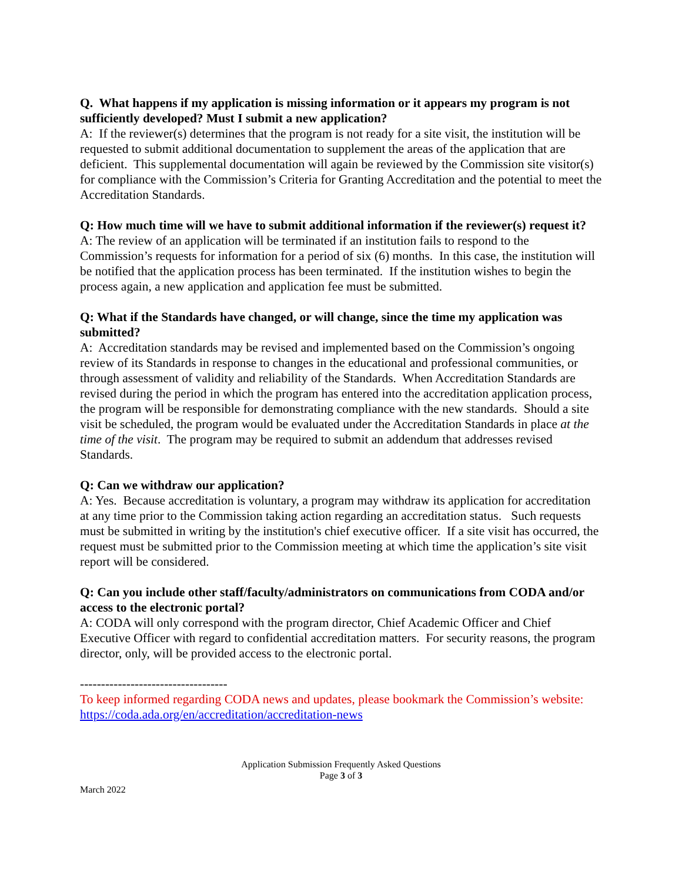Q. What happens if my application is missing information or it appears my program is not sufficiently developed? Must I submit a new application?
A: If the reviewer(s) determines that the program is not ready for a site visit, the institution will be requested to submit additional documentation to supplement the areas of the application that are deficient. This supplemental documentation will again be reviewed by the Commission site visitor(s) for compliance with the Commission’s Criteria for Granting Accreditation and the potential to meet the Accreditation Standards.
Q: How much time will we have to submit additional information if the reviewer(s) request it?
A: The review of an application will be terminated if an institution fails to respond to the Commission’s requests for information for a period of six (6) months. In this case, the institution will be notified that the application process has been terminated. If the institution wishes to begin the process again, a new application and application fee must be submitted.
Q: What if the Standards have changed, or will change, since the time my application was submitted?
A: Accreditation standards may be revised and implemented based on the Commission’s ongoing review of its Standards in response to changes in the educational and professional communities, or through assessment of validity and reliability of the Standards. When Accreditation Standards are revised during the period in which the program has entered into the accreditation application process, the program will be responsible for demonstrating compliance with the new standards. Should a site visit be scheduled, the program would be evaluated under the Accreditation Standards in place at the time of the visit. The program may be required to submit an addendum that addresses revised Standards.
Q: Can we withdraw our application?
A: Yes. Because accreditation is voluntary, a program may withdraw its application for accreditation at any time prior to the Commission taking action regarding an accreditation status. Such requests must be submitted in writing by the institution's chief executive officer. If a site visit has occurred, the request must be submitted prior to the Commission meeting at which time the application’s site visit report will be considered.
Q: Can you include other staff/faculty/administrators on communications from CODA and/or access to the electronic portal?
A: CODA will only correspond with the program director, Chief Academic Officer and Chief Executive Officer with regard to confidential accreditation matters. For security reasons, the program director, only, will be provided access to the electronic portal.
-----------------------------------
To keep informed regarding CODA news and updates, please bookmark the Commission’s website:
https://coda.ada.org/en/accreditation/accreditation-news
Application Submission Frequently Asked Questions
Page 3 of 3
March 2022